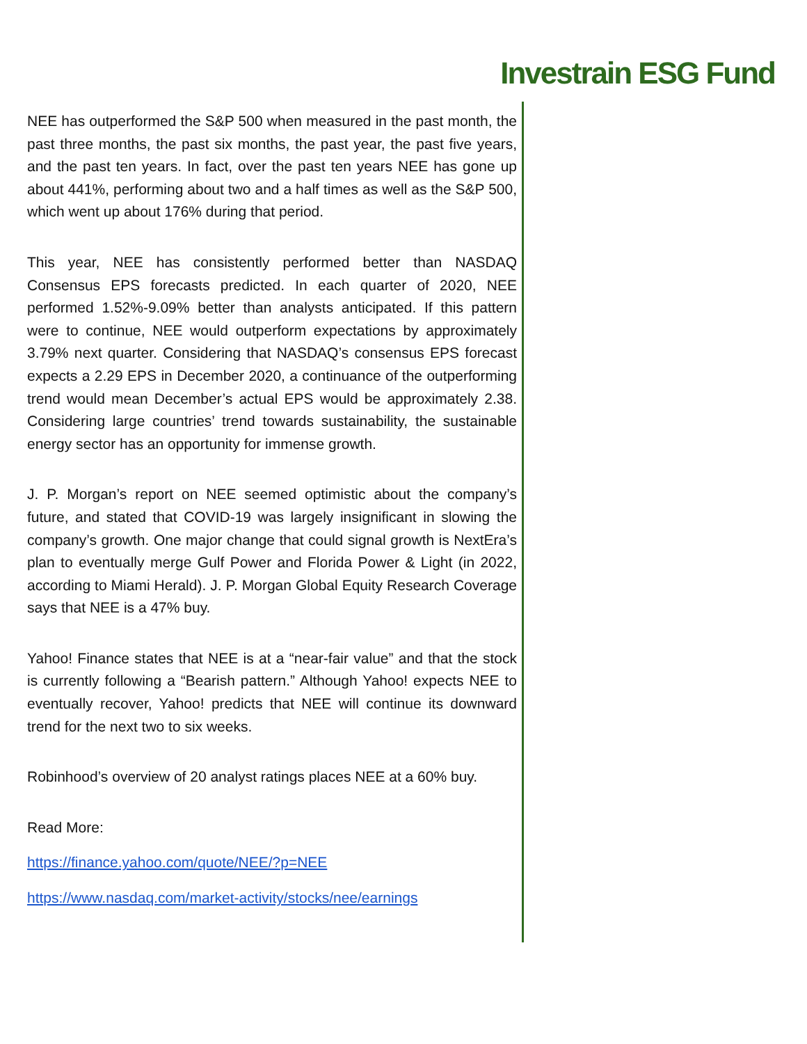Investrain ESG Fund
NEE has outperformed the S&P 500 when measured in the past month, the past three months, the past six months, the past year, the past five years, and the past ten years. In fact, over the past ten years NEE has gone up about 441%, performing about two and a half times as well as the S&P 500, which went up about 176% during that period.
This year, NEE has consistently performed better than NASDAQ Consensus EPS forecasts predicted. In each quarter of 2020, NEE performed 1.52%-9.09% better than analysts anticipated. If this pattern were to continue, NEE would outperform expectations by approximately 3.79% next quarter. Considering that NASDAQ’s consensus EPS forecast expects a 2.29 EPS in December 2020, a continuance of the outperforming trend would mean December’s actual EPS would be approximately 2.38. Considering large countries’ trend towards sustainability, the sustainable energy sector has an opportunity for immense growth.
J. P. Morgan’s report on NEE seemed optimistic about the company’s future, and stated that COVID-19 was largely insignificant in slowing the company’s growth. One major change that could signal growth is NextEra’s plan to eventually merge Gulf Power and Florida Power & Light (in 2022, according to Miami Herald). J. P. Morgan Global Equity Research Coverage says that NEE is a 47% buy.
Yahoo! Finance states that NEE is at a “near-fair value” and that the stock is currently following a “Bearish pattern.” Although Yahoo! expects NEE to eventually recover, Yahoo! predicts that NEE will continue its downward trend for the next two to six weeks.
Robinhood’s overview of 20 analyst ratings places NEE at a 60% buy.
Read More:
https://finance.yahoo.com/quote/NEE/?p=NEE
https://www.nasdaq.com/market-activity/stocks/nee/earnings